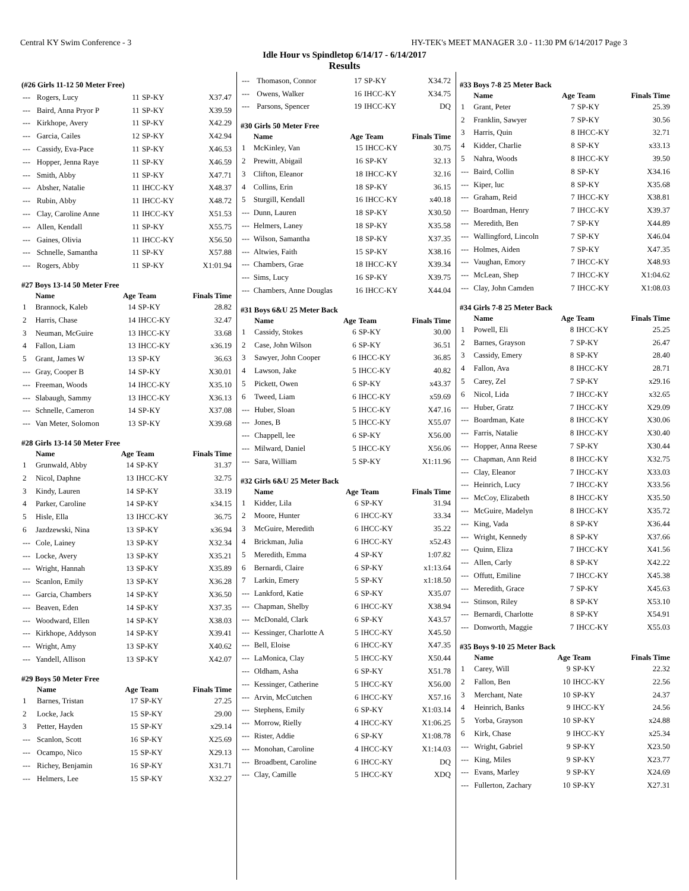Central KY Swim Conference - 3 HY-TEK's MEET MANAGER 3.0 - 11:30 PM 6/14/2017 Page 3
Idle Hour vs Spindletop 6/14/17 - 6/14/2017
Results
(#26 Girls 11-12 50 Meter Free)
| --- | Rogers, Lucy | 11 | SP-KY | X37.47 |
| --- | Baird, Anna Pryor P | 11 | SP-KY | X39.59 |
| --- | Kirkhope, Avery | 11 | SP-KY | X42.29 |
| --- | Garcia, Cailes | 12 | SP-KY | X42.94 |
| --- | Cassidy, Eva-Pace | 11 | SP-KY | X46.53 |
| --- | Hopper, Jenna Raye | 11 | SP-KY | X46.59 |
| --- | Smith, Abby | 11 | SP-KY | X47.71 |
| --- | Absher, Natalie | 11 | IHCC-KY | X48.37 |
| --- | Rubin, Abby | 11 | IHCC-KY | X48.72 |
| --- | Clay, Caroline Anne | 11 | IHCC-KY | X51.53 |
| --- | Allen, Kendall | 11 | SP-KY | X55.75 |
| --- | Gaines, Olivia | 11 | IHCC-KY | X56.50 |
| --- | Schnelle, Samantha | 11 | SP-KY | X57.88 |
| --- | Rogers, Abby | 11 | SP-KY | X1:01.94 |
#27 Boys 13-14 50 Meter Free
| | Name | Age | Team | Finals Time |
| --- | --- | --- | --- | --- |
| 1 | Brannock, Kaleb | 14 | SP-KY | 28.82 |
| 2 | Harris, Chase | 14 | IHCC-KY | 32.47 |
| 3 | Neuman, McGuire | 13 | IHCC-KY | 33.68 |
| 4 | Fallon, Liam | 13 | IHCC-KY | x36.19 |
| 5 | Grant, James W | 13 | SP-KY | 36.63 |
| --- | Gray, Cooper B | 14 | SP-KY | X30.01 |
| --- | Freeman, Woods | 14 | IHCC-KY | X35.10 |
| --- | Slabaugh, Sammy | 13 | IHCC-KY | X36.13 |
| --- | Schnelle, Cameron | 14 | SP-KY | X37.08 |
| --- | Van Meter, Solomon | 13 | SP-KY | X39.68 |
#28 Girls 13-14 50 Meter Free
| | Name | Age | Team | Finals Time |
| --- | --- | --- | --- | --- |
| 1 | Grunwald, Abby | 14 | SP-KY | 31.37 |
| 2 | Nicol, Daphne | 13 | IHCC-KY | 32.75 |
| 3 | Kindy, Lauren | 14 | SP-KY | 33.19 |
| 4 | Parker, Caroline | 14 | SP-KY | x34.15 |
| 5 | Hisle, Ella | 13 | IHCC-KY | 36.75 |
| 6 | Jazdzewski, Nina | 13 | SP-KY | x36.94 |
| --- | Cole, Lainey | 13 | SP-KY | X32.34 |
| --- | Locke, Avery | 13 | SP-KY | X35.21 |
| --- | Wright, Hannah | 13 | SP-KY | X35.89 |
| --- | Scanlon, Emily | 13 | SP-KY | X36.28 |
| --- | Garcia, Chambers | 14 | SP-KY | X36.50 |
| --- | Beaven, Eden | 14 | SP-KY | X37.35 |
| --- | Woodward, Ellen | 14 | SP-KY | X38.03 |
| --- | Kirkhope, Addyson | 14 | SP-KY | X39.41 |
| --- | Wright, Amy | 13 | SP-KY | X40.62 |
| --- | Yandell, Allison | 13 | SP-KY | X42.07 |
#29 Boys 50 Meter Free
| | Name | Age | Team | Finals Time |
| --- | --- | --- | --- | --- |
| 1 | Barnes, Tristan | 17 | SP-KY | 27.25 |
| 2 | Locke, Jack | 15 | SP-KY | 29.00 |
| 3 | Petter, Hayden | 15 | SP-KY | x29.14 |
| --- | Scanlon, Scott | 16 | SP-KY | X25.69 |
| --- | Ocampo, Nico | 15 | SP-KY | X29.13 |
| --- | Richey, Benjamin | 16 | SP-KY | X31.71 |
| --- | Helmers, Lee | 15 | SP-KY | X32.27 |
| --- | Thomason, Connor | 17 | SP-KY | X34.72 |
| --- | Owens, Walker | 16 | IHCC-KY | X34.75 |
| --- | Parsons, Spencer | 19 | IHCC-KY | DQ |
#30 Girls 50 Meter Free
| | Name | Age | Team | Finals Time |
| --- | --- | --- | --- | --- |
| 1 | McKinley, Van | 15 | IHCC-KY | 30.75 |
| 2 | Prewitt, Abigail | 16 | SP-KY | 32.13 |
| 3 | Clifton, Eleanor | 18 | IHCC-KY | 32.16 |
| 4 | Collins, Erin | 18 | SP-KY | 36.15 |
| 5 | Sturgill, Kendall | 16 | IHCC-KY | x40.18 |
| --- | Dunn, Lauren | 18 | SP-KY | X30.50 |
| --- | Helmers, Laney | 18 | SP-KY | X35.58 |
| --- | Wilson, Samantha | 18 | SP-KY | X37.35 |
| --- | Altwies, Faith | 15 | SP-KY | X38.16 |
| --- | Chambers, Grae | 18 | IHCC-KY | X39.34 |
| --- | Sims, Lucy | 16 | SP-KY | X39.75 |
| --- | Chambers, Anne Douglas | 16 | IHCC-KY | X44.04 |
#31 Boys 6&U 25 Meter Back
| | Name | Age | Team | Finals Time |
| --- | --- | --- | --- | --- |
| 1 | Cassidy, Stokes | 6 | SP-KY | 30.00 |
| 2 | Case, John Wilson | 6 | SP-KY | 36.51 |
| 3 | Sawyer, John Cooper | 6 | IHCC-KY | 36.85 |
| 4 | Lawson, Jake | 5 | IHCC-KY | 40.82 |
| 5 | Pickett, Owen | 6 | SP-KY | x43.37 |
| 6 | Tweed, Liam | 6 | IHCC-KY | x59.69 |
| --- | Huber, Sloan | 5 | IHCC-KY | X47.16 |
| --- | Jones, B | 5 | IHCC-KY | X55.07 |
| --- | Chappell, lee | 6 | SP-KY | X56.00 |
| --- | Milward, Daniel | 5 | IHCC-KY | X56.06 |
| --- | Sara, William | 5 | SP-KY | X1:11.96 |
#32 Girls 6&U 25 Meter Back
| | Name | Age | Team | Finals Time |
| --- | --- | --- | --- | --- |
| 1 | Kidder, Lila | 6 | SP-KY | 31.94 |
| 2 | Moore, Hunter | 6 | IHCC-KY | 33.34 |
| 3 | McGuire, Meredith | 6 | IHCC-KY | 35.22 |
| 4 | Brickman, Julia | 6 | IHCC-KY | x52.43 |
| 5 | Meredith, Emma | 4 | SP-KY | 1:07.82 |
| 6 | Bernardi, Claire | 6 | SP-KY | x1:13.64 |
| 7 | Larkin, Emery | 5 | SP-KY | x1:18.50 |
| --- | Lankford, Katie | 6 | SP-KY | X35.07 |
| --- | Chapman, Shelby | 6 | IHCC-KY | X38.94 |
| --- | McDonald, Clark | 6 | SP-KY | X43.57 |
| --- | Kessinger, Charlotte A | 5 | IHCC-KY | X45.50 |
| --- | Bell, Eloise | 6 | IHCC-KY | X47.35 |
| --- | LaMonica, Clay | 5 | IHCC-KY | X50.44 |
| --- | Oldham, Asha | 6 | SP-KY | X51.78 |
| --- | Kessinger, Catherine | 5 | IHCC-KY | X56.00 |
| --- | Arvin, McCutchen | 6 | IHCC-KY | X57.16 |
| --- | Stephens, Emily | 6 | SP-KY | X1:03.14 |
| --- | Morrow, Rielly | 4 | IHCC-KY | X1:06.25 |
| --- | Rister, Addie | 6 | SP-KY | X1:08.78 |
| --- | Monohan, Caroline | 4 | IHCC-KY | X1:14.03 |
| --- | Broadbent, Caroline | 6 | IHCC-KY | DQ |
| --- | Clay, Camille | 5 | IHCC-KY | XDQ |
#33 Boys 7-8 25 Meter Back
| | Name | Age | Team | Finals Time |
| --- | --- | --- | --- | --- |
| 1 | Grant, Peter | 7 | SP-KY | 25.39 |
| 2 | Franklin, Sawyer | 7 | SP-KY | 30.56 |
| 3 | Harris, Quin | 8 | IHCC-KY | 32.71 |
| 4 | Kidder, Charlie | 8 | SP-KY | x33.13 |
| 5 | Nahra, Woods | 8 | IHCC-KY | 39.50 |
| --- | Baird, Collin | 8 | SP-KY | X34.16 |
| --- | Kiper, luc | 8 | SP-KY | X35.68 |
| --- | Graham, Reid | 7 | IHCC-KY | X38.81 |
| --- | Boardman, Henry | 7 | IHCC-KY | X39.37 |
| --- | Meredith, Ben | 7 | SP-KY | X44.89 |
| --- | Wallingford, Lincoln | 7 | SP-KY | X46.04 |
| --- | Holmes, Aiden | 7 | SP-KY | X47.35 |
| --- | Vaughan, Emory | 7 | IHCC-KY | X48.93 |
| --- | McLean, Shep | 7 | IHCC-KY | X1:04.62 |
| --- | Clay, John Camden | 7 | IHCC-KY | X1:08.03 |
#34 Girls 7-8 25 Meter Back
| | Name | Age | Team | Finals Time |
| --- | --- | --- | --- | --- |
| 1 | Powell, Eli | 8 | IHCC-KY | 25.25 |
| 2 | Barnes, Grayson | 7 | SP-KY | 26.47 |
| 3 | Cassidy, Emery | 8 | SP-KY | 28.40 |
| 4 | Fallon, Ava | 8 | IHCC-KY | 28.71 |
| 5 | Carey, Zel | 7 | SP-KY | x29.16 |
| 6 | Nicol, Lida | 7 | IHCC-KY | x32.65 |
| --- | Huber, Gratz | 7 | IHCC-KY | X29.09 |
| --- | Boardman, Kate | 8 | IHCC-KY | X30.06 |
| --- | Farris, Natalie | 8 | IHCC-KY | X30.40 |
| --- | Hopper, Anna Reese | 7 | SP-KY | X30.44 |
| --- | Chapman, Ann Reid | 8 | IHCC-KY | X32.75 |
| --- | Clay, Eleanor | 7 | IHCC-KY | X33.03 |
| --- | Heinrich, Lucy | 7 | IHCC-KY | X33.56 |
| --- | McCoy, Elizabeth | 8 | IHCC-KY | X35.50 |
| --- | McGuire, Madelyn | 8 | IHCC-KY | X35.72 |
| --- | King, Vada | 8 | SP-KY | X36.44 |
| --- | Wright, Kennedy | 8 | SP-KY | X37.66 |
| --- | Quinn, Eliza | 7 | IHCC-KY | X41.56 |
| --- | Allen, Carly | 8 | SP-KY | X42.22 |
| --- | Offutt, Emiline | 7 | IHCC-KY | X45.38 |
| --- | Meredith, Grace | 7 | SP-KY | X45.63 |
| --- | Stinson, Riley | 8 | SP-KY | X53.10 |
| --- | Bernardi, Charlotte | 8 | SP-KY | X54.91 |
| --- | Donworth, Maggie | 7 | IHCC-KY | X55.03 |
#35 Boys 9-10 25 Meter Back
| | Name | Age | Team | Finals Time |
| --- | --- | --- | --- | --- |
| 1 | Carey, Will | 9 | SP-KY | 22.32 |
| 2 | Fallon, Ben | 10 | IHCC-KY | 22.56 |
| 3 | Merchant, Nate | 10 | SP-KY | 24.37 |
| 4 | Heinrich, Banks | 9 | IHCC-KY | 24.56 |
| 5 | Yorba, Grayson | 10 | SP-KY | x24.88 |
| 6 | Kirk, Chase | 9 | IHCC-KY | x25.34 |
| --- | Wright, Gabriel | 9 | SP-KY | X23.50 |
| --- | King, Miles | 9 | SP-KY | X23.77 |
| --- | Evans, Marley | 9 | SP-KY | X24.69 |
| --- | Fullerton, Zachary | 10 | SP-KY | X27.31 |